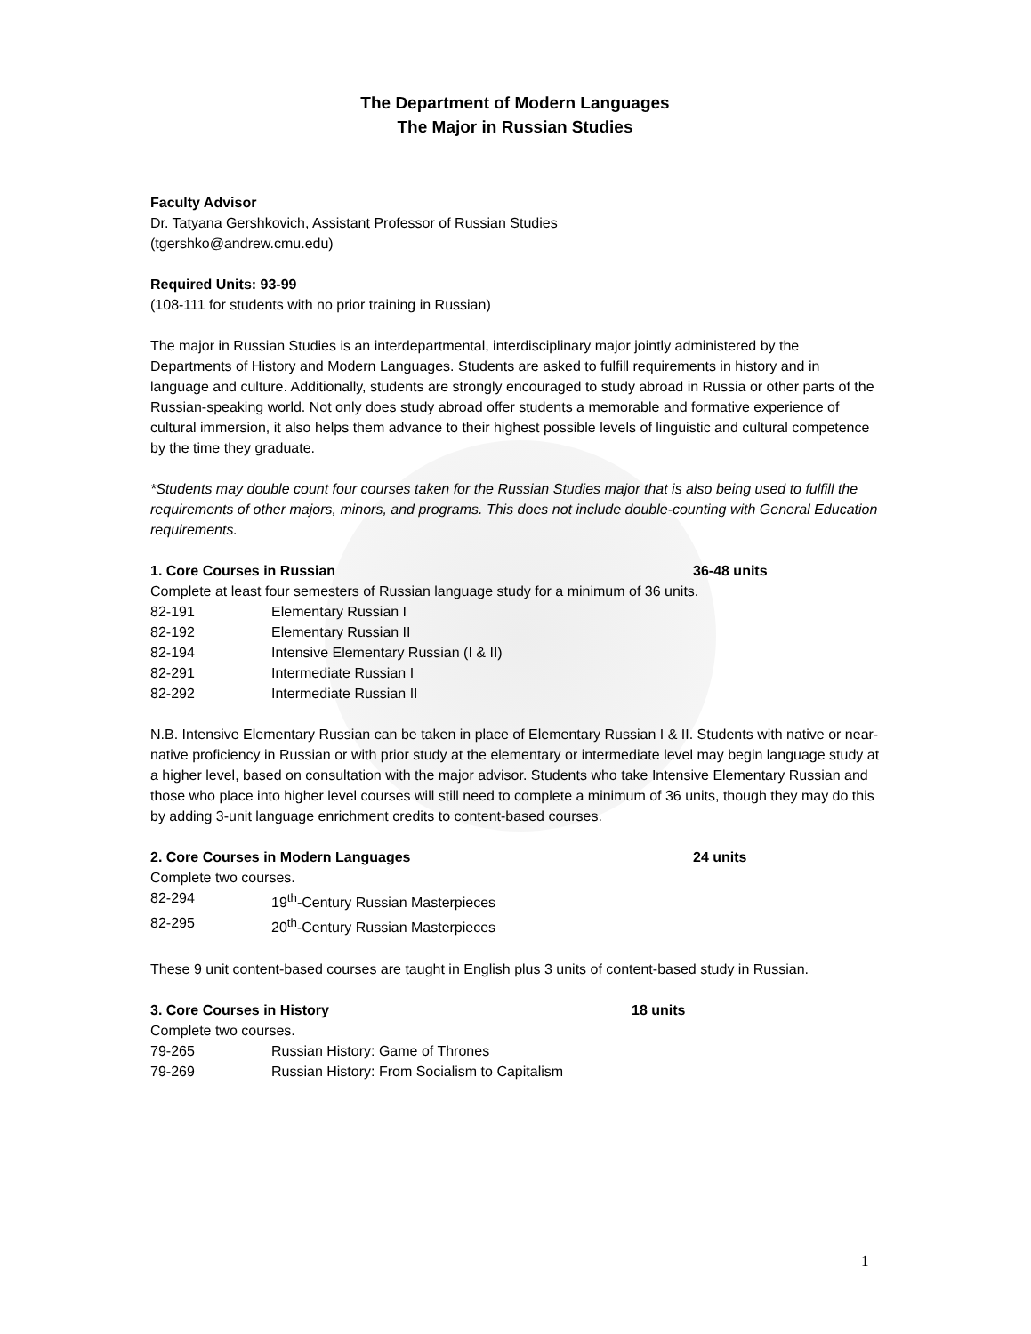The Department of Modern Languages
The Major in Russian Studies
Faculty Advisor
Dr. Tatyana Gershkovich, Assistant Professor of Russian Studies
(tgershko@andrew.cmu.edu)
Required Units: 93-99
(108-111 for students with no prior training in Russian)
The major in Russian Studies is an interdepartmental, interdisciplinary major jointly administered by the Departments of History and Modern Languages. Students are asked to fulfill requirements in history and in language and culture. Additionally, students are strongly encouraged to study abroad in Russia or other parts of the Russian-speaking world. Not only does study abroad offer students a memorable and formative experience of cultural immersion, it also helps them advance to their highest possible levels of linguistic and cultural competence by the time they graduate.
*Students may double count four courses taken for the Russian Studies major that is also being used to fulfill the requirements of other majors, minors, and programs. This does not include double-counting with General Education requirements.
1. Core Courses in Russian 36-48 units
Complete at least four semesters of Russian language study for a minimum of 36 units.
82-191 Elementary Russian I
82-192 Elementary Russian II
82-194 Intensive Elementary Russian (I & II)
82-291 Intermediate Russian I
82-292 Intermediate Russian II
N.B. Intensive Elementary Russian can be taken in place of Elementary Russian I & II. Students with native or near-native proficiency in Russian or with prior study at the elementary or intermediate level may begin language study at a higher level, based on consultation with the major advisor. Students who take Intensive Elementary Russian and those who place into higher level courses will still need to complete a minimum of 36 units, though they may do this by adding 3-unit language enrichment credits to content-based courses.
2. Core Courses in Modern Languages 24 units
Complete two courses.
82-294 19<sup>th</sup>-Century Russian Masterpieces
82-295 20<sup>th</sup>-Century Russian Masterpieces
These 9 unit content-based courses are taught in English plus 3 units of content-based study in Russian.
3. Core Courses in History 18 units
Complete two courses.
79-265 Russian History: Game of Thrones
79-269 Russian History: From Socialism to Capitalism
1